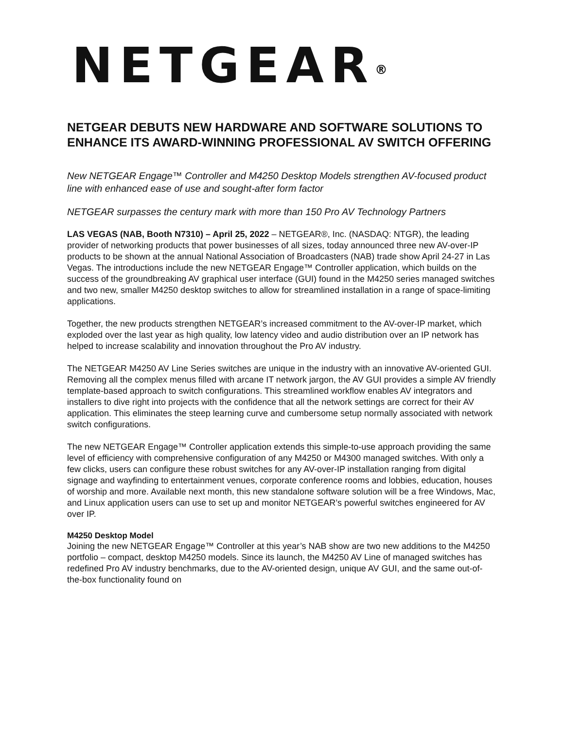NETGEAR<sup>®</sup>
NETGEAR DEBUTS NEW HARDWARE AND SOFTWARE SOLUTIONS TO ENHANCE ITS AWARD-WINNING PROFESSIONAL AV SWITCH OFFERING
New NETGEAR Engage™ Controller and M4250 Desktop Models strengthen AV-focused product line with enhanced ease of use and sought-after form factor
NETGEAR surpasses the century mark with more than 150 Pro AV Technology Partners
LAS VEGAS (NAB, Booth N7310) – April 25, 2022 – NETGEAR®, Inc. (NASDAQ: NTGR), the leading provider of networking products that power businesses of all sizes, today announced three new AV-over-IP products to be shown at the annual National Association of Broadcasters (NAB) trade show April 24-27 in Las Vegas. The introductions include the new NETGEAR Engage™ Controller application, which builds on the success of the groundbreaking AV graphical user interface (GUI) found in the M4250 series managed switches and two new, smaller M4250 desktop switches to allow for streamlined installation in a range of space-limiting applications.
Together, the new products strengthen NETGEAR’s increased commitment to the AV-over-IP market, which exploded over the last year as high quality, low latency video and audio distribution over an IP network has helped to increase scalability and innovation throughout the Pro AV industry.
The NETGEAR M4250 AV Line Series switches are unique in the industry with an innovative AV-oriented GUI. Removing all the complex menus filled with arcane IT network jargon, the AV GUI provides a simple AV friendly template-based approach to switch configurations. This streamlined workflow enables AV integrators and installers to dive right into projects with the confidence that all the network settings are correct for their AV application. This eliminates the steep learning curve and cumbersome setup normally associated with network switch configurations.
The new NETGEAR Engage™ Controller application extends this simple-to-use approach providing the same level of efficiency with comprehensive configuration of any M4250 or M4300 managed switches. With only a few clicks, users can configure these robust switches for any AV-over-IP installation ranging from digital signage and wayfinding to entertainment venues, corporate conference rooms and lobbies, education, houses of worship and more. Available next month, this new standalone software solution will be a free Windows, Mac, and Linux application users can use to set up and monitor NETGEAR’s powerful switches engineered for AV over IP.
M4250 Desktop Model
Joining the new NETGEAR Engage™ Controller at this year’s NAB show are two new additions to the M4250 portfolio – compact, desktop M4250 models. Since its launch, the M4250 AV Line of managed switches has redefined Pro AV industry benchmarks, due to the AV-oriented design, unique AV GUI, and the same out-of-the-box functionality found on